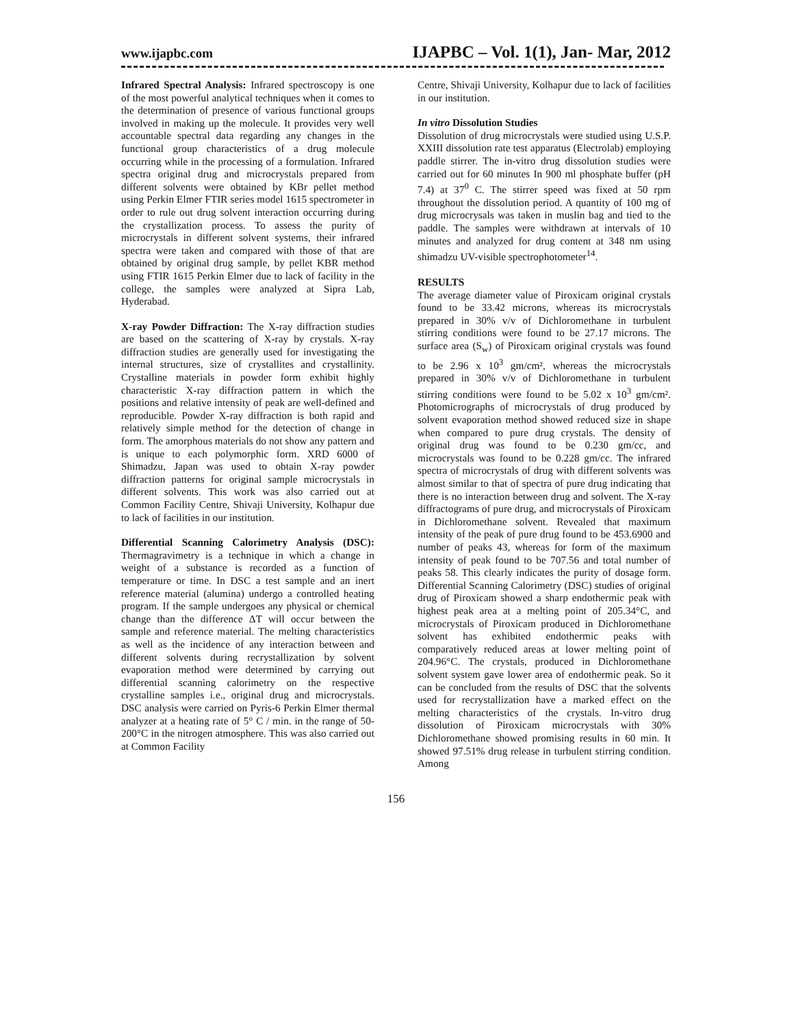www.ijapbc.com IJAPBC – Vol. 1(1), Jan- Mar, 2012
Infrared Spectral Analysis: Infrared spectroscopy is one of the most powerful analytical techniques when it comes to the determination of presence of various functional groups involved in making up the molecule. It provides very well accountable spectral data regarding any changes in the functional group characteristics of a drug molecule occurring while in the processing of a formulation. Infrared spectra original drug and microcrystals prepared from different solvents were obtained by KBr pellet method using Perkin Elmer FTIR series model 1615 spectrometer in order to rule out drug solvent interaction occurring during the crystallization process. To assess the purity of microcrystals in different solvent systems, their infrared spectra were taken and compared with those of that are obtained by original drug sample, by pellet KBR method using FTIR 1615 Perkin Elmer due to lack of facility in the college, the samples were analyzed at Sipra Lab, Hyderabad.
X-ray Powder Diffraction: The X-ray diffraction studies are based on the scattering of X-ray by crystals. X-ray diffraction studies are generally used for investigating the internal structures, size of crystallites and crystallinity. Crystalline materials in powder form exhibit highly characteristic X-ray diffraction pattern in which the positions and relative intensity of peak are well-defined and reproducible. Powder X-ray diffraction is both rapid and relatively simple method for the detection of change in form. The amorphous materials do not show any pattern and is unique to each polymorphic form. XRD 6000 of Shimadzu, Japan was used to obtain X-ray powder diffraction patterns for original sample microcrystals in different solvents. This work was also carried out at Common Facility Centre, Shivaji University, Kolhapur due to lack of facilities in our institution.
Differential Scanning Calorimetry Analysis (DSC): Thermagravimetry is a technique in which a change in weight of a substance is recorded as a function of temperature or time. In DSC a test sample and an inert reference material (alumina) undergo a controlled heating program. If the sample undergoes any physical or chemical change than the difference ΔT will occur between the sample and reference material. The melting characteristics as well as the incidence of any interaction between and different solvents during recrystallization by solvent evaporation method were determined by carrying out differential scanning calorimetry on the respective crystalline samples i.e., original drug and microcrystals. DSC analysis were carried on Pyris-6 Perkin Elmer thermal analyzer at a heating rate of 5° C / min. in the range of 50-200°C in the nitrogen atmosphere. This was also carried out at Common Facility
Centre, Shivaji University, Kolhapur due to lack of facilities in our institution.
In vitro Dissolution Studies
Dissolution of drug microcrystals were studied using U.S.P. XXIII dissolution rate test apparatus (Electrolab) employing paddle stirrer. The in-vitro drug dissolution studies were carried out for 60 minutes In 900 ml phosphate buffer (pH 7.4) at 37<sup>0</sup> C. The stirrer speed was fixed at 50 rpm throughout the dissolution period. A quantity of 100 mg of drug microcrysals was taken in muslin bag and tied to the paddle. The samples were withdrawn at intervals of 10 minutes and analyzed for drug content at 348 nm using shimadzu UV-visible spectrophotometer<sup>14</sup>.
RESULTS
The average diameter value of Piroxicam original crystals found to be 33.42 microns, whereas its microcrystals prepared in 30% v/v of Dichloromethane in turbulent stirring conditions were found to be 27.17 microns. The surface area (S<sub>w</sub>) of Piroxicam original crystals was found to be 2.96 x 10<sup>3</sup> gm/cm², whereas the microcrystals prepared in 30% v/v of Dichloromethane in turbulent stirring conditions were found to be 5.02 x 10<sup>3</sup> gm/cm². Photomicrographs of microcrystals of drug produced by solvent evaporation method showed reduced size in shape when compared to pure drug crystals. The density of original drug was found to be 0.230 gm/cc, and microcrystals was found to be 0.228 gm/cc. The infrared spectra of microcrystals of drug with different solvents was almost similar to that of spectra of pure drug indicating that there is no interaction between drug and solvent. The X-ray diffractograms of pure drug, and microcrystals of Piroxicam in Dichloromethane solvent. Revealed that maximum intensity of the peak of pure drug found to be 453.6900 and number of peaks 43, whereas for form of the maximum intensity of peak found to be 707.56 and total number of peaks 58. This clearly indicates the purity of dosage form. Differential Scanning Calorimetry (DSC) studies of original drug of Piroxicam showed a sharp endothermic peak with highest peak area at a melting point of 205.34°C, and microcrystals of Piroxicam produced in Dichloromethane solvent has exhibited endothermic peaks with comparatively reduced areas at lower melting point of 204.96°C. The crystals, produced in Dichloromethane solvent system gave lower area of endothermic peak. So it can be concluded from the results of DSC that the solvents used for recrystallization have a marked effect on the melting characteristics of the crystals. In-vitro drug dissolution of Piroxicam microcrystals with 30% Dichloromethane showed promising results in 60 min. It showed 97.51% drug release in turbulent stirring condition. Among
156